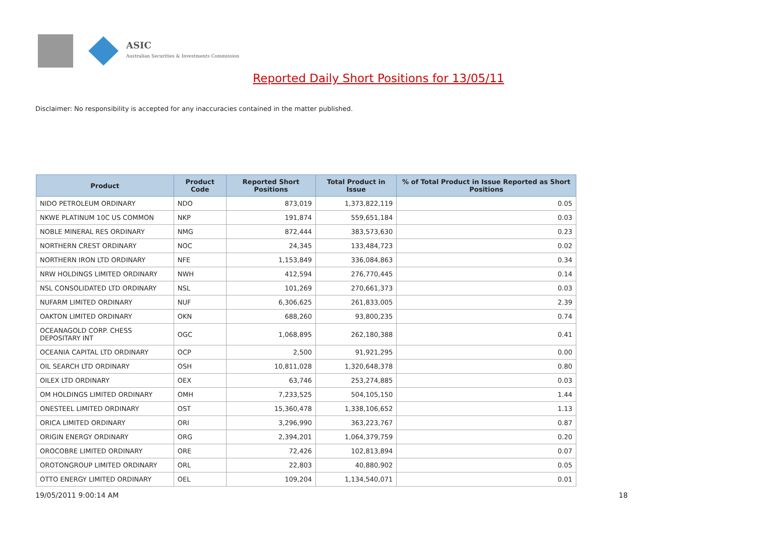ASIC
Australian Securities & Investments Commission
Reported Daily Short Positions for 13/05/11
Disclaimer: No responsibility is accepted for any inaccuracies contained in the matter published.
| Product | Product Code | Reported Short Positions | Total Product in Issue | % of Total Product in Issue Reported as Short Positions |
| --- | --- | --- | --- | --- |
| NIDO PETROLEUM ORDINARY | NDO | 873,019 | 1,373,822,119 | 0.05 |
| NKWE PLATINUM 10C US COMMON | NKP | 191,874 | 559,651,184 | 0.03 |
| NOBLE MINERAL RES ORDINARY | NMG | 872,444 | 383,573,630 | 0.23 |
| NORTHERN CREST ORDINARY | NOC | 24,345 | 133,484,723 | 0.02 |
| NORTHERN IRON LTD ORDINARY | NFE | 1,153,849 | 336,084,863 | 0.34 |
| NRW HOLDINGS LIMITED ORDINARY | NWH | 412,594 | 276,770,445 | 0.14 |
| NSL CONSOLIDATED LTD ORDINARY | NSL | 101,269 | 270,661,373 | 0.03 |
| NUFARM LIMITED ORDINARY | NUF | 6,306,625 | 261,833,005 | 2.39 |
| OAKTON LIMITED ORDINARY | OKN | 688,260 | 93,800,235 | 0.74 |
| OCEANAGOLD CORP. CHESS DEPOSITARY INT | OGC | 1,068,895 | 262,180,388 | 0.41 |
| OCEANIA CAPITAL LTD ORDINARY | OCP | 2,500 | 91,921,295 | 0.00 |
| OIL SEARCH LTD ORDINARY | OSH | 10,811,028 | 1,320,648,378 | 0.80 |
| OILEX LTD ORDINARY | OEX | 63,746 | 253,274,885 | 0.03 |
| OM HOLDINGS LIMITED ORDINARY | OMH | 7,233,525 | 504,105,150 | 1.44 |
| ONESTEEL LIMITED ORDINARY | OST | 15,360,478 | 1,338,106,652 | 1.13 |
| ORICA LIMITED ORDINARY | ORI | 3,296,990 | 363,223,767 | 0.87 |
| ORIGIN ENERGY ORDINARY | ORG | 2,394,201 | 1,064,379,759 | 0.20 |
| OROCOBRE LIMITED ORDINARY | ORE | 72,426 | 102,813,894 | 0.07 |
| OROTONGROUP LIMITED ORDINARY | ORL | 22,803 | 40,880,902 | 0.05 |
| OTTO ENERGY LIMITED ORDINARY | OEL | 109,204 | 1,134,540,071 | 0.01 |
19/05/2011 9:00:14 AM 18